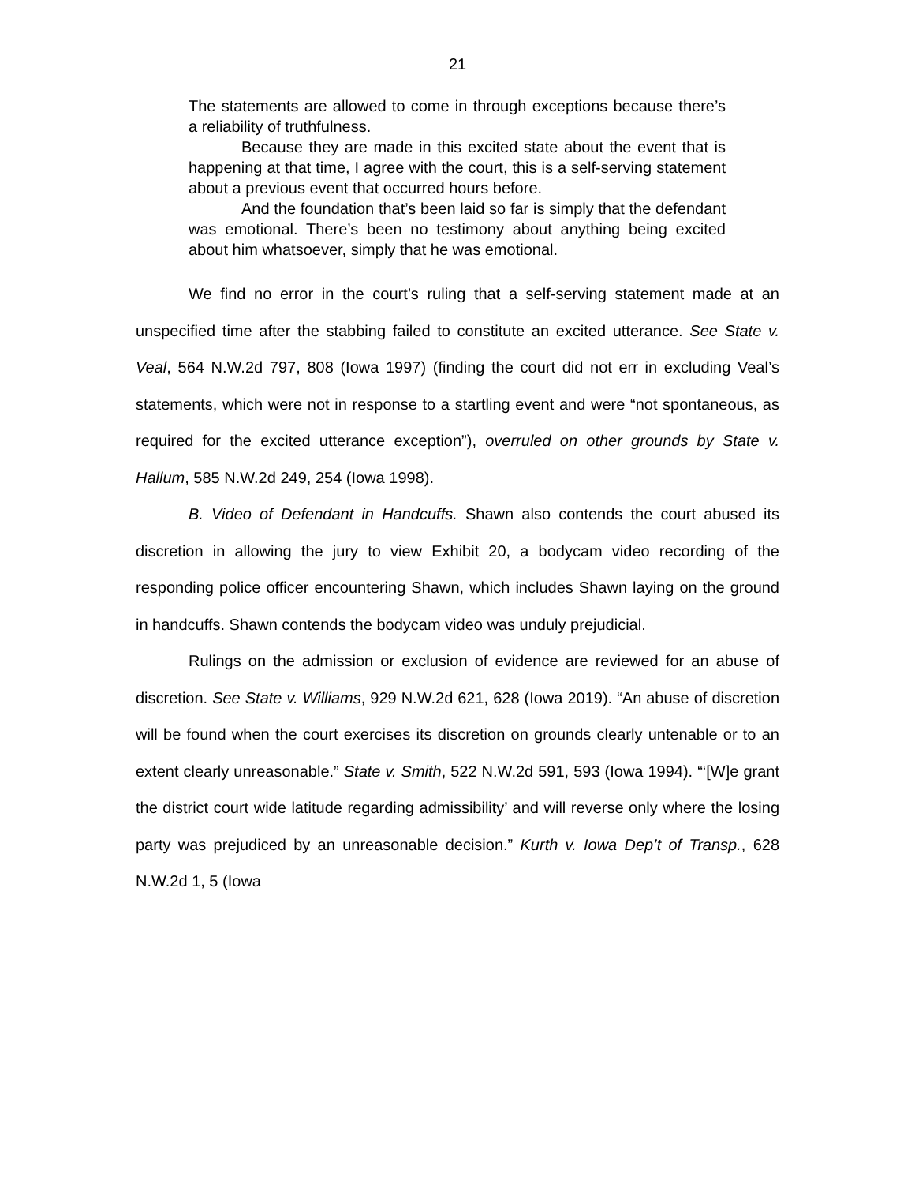21
The statements are allowed to come in through exceptions because there’s a reliability of truthfulness.
Because they are made in this excited state about the event that is happening at that time, I agree with the court, this is a self-serving statement about a previous event that occurred hours before.
And the foundation that’s been laid so far is simply that the defendant was emotional. There’s been no testimony about anything being excited about him whatsoever, simply that he was emotional.
We find no error in the court’s ruling that a self-serving statement made at an unspecified time after the stabbing failed to constitute an excited utterance. See State v. Veal, 564 N.W.2d 797, 808 (Iowa 1997) (finding the court did not err in excluding Veal’s statements, which were not in response to a startling event and were “not spontaneous, as required for the excited utterance exception”), overruled on other grounds by State v. Hallum, 585 N.W.2d 249, 254 (Iowa 1998).
B. Video of Defendant in Handcuffs. Shawn also contends the court abused its discretion in allowing the jury to view Exhibit 20, a bodycam video recording of the responding police officer encountering Shawn, which includes Shawn laying on the ground in handcuffs. Shawn contends the bodycam video was unduly prejudicial.
Rulings on the admission or exclusion of evidence are reviewed for an abuse of discretion. See State v. Williams, 929 N.W.2d 621, 628 (Iowa 2019). “An abuse of discretion will be found when the court exercises its discretion on grounds clearly untenable or to an extent clearly unreasonable.” State v. Smith, 522 N.W.2d 591, 593 (Iowa 1994). “‘[W]e grant the district court wide latitude regarding admissibility’ and will reverse only where the losing party was prejudiced by an unreasonable decision.” Kurth v. Iowa Dep’t of Transp., 628 N.W.2d 1, 5 (Iowa